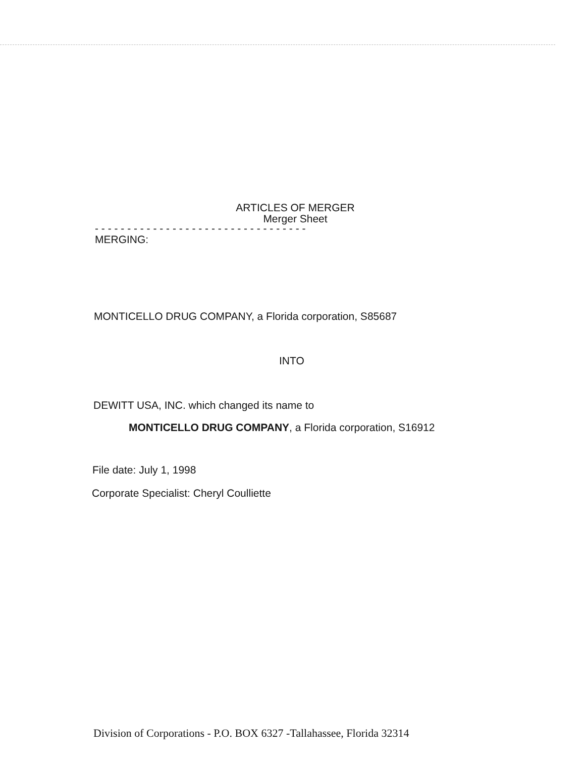ARTICLES OF MERGER
Merger Sheet
- - - - - - - - - - - - - - - - - - - - - - - - - - - - - - - - -
MERGING:
MONTICELLO DRUG COMPANY, a Florida corporation, S85687
INTO
DEWITT USA, INC. which changed its name to
MONTICELLO DRUG COMPANY, a Florida corporation, S16912
File date: July 1, 1998
Corporate Specialist: Cheryl Coulliette
Division of Corporations - P.O. BOX 6327 -Tallahassee, Florida 32314